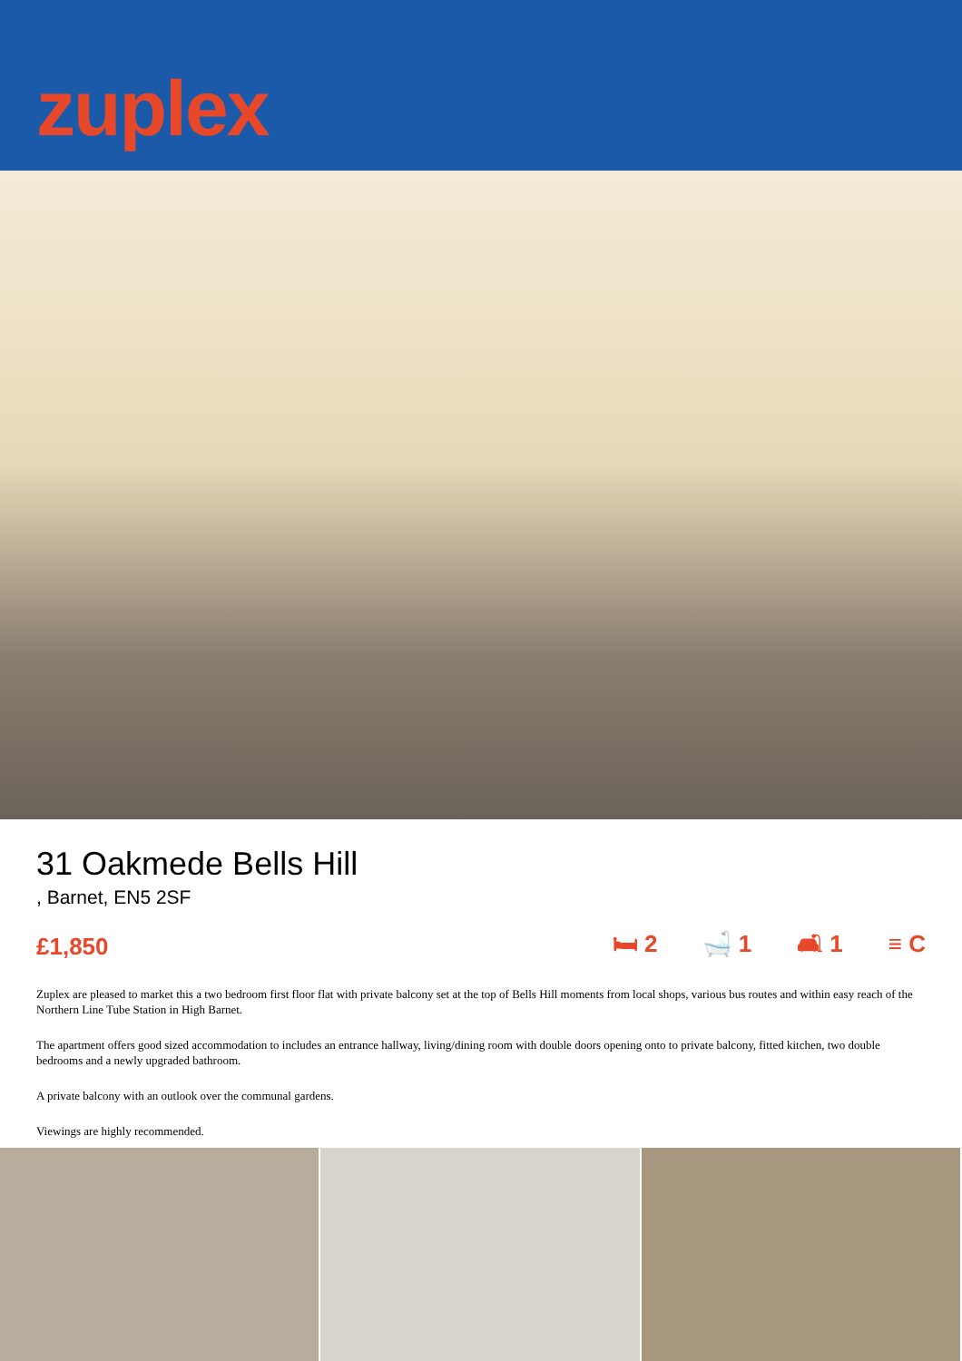zuplex
31 Oakmede Bells Hill
, Barnet, EN5 2SF
£1,850 🛏 2 🛁 1 🛋 1 ≡ C
Zuplex are pleased to market this a two bedroom first floor flat with private balcony set at the top of Bells Hill moments from local shops, various bus routes and within easy reach of the Northern Line Tube Station in High Barnet.
The apartment offers good sized accommodation to includes an entrance hallway, living/dining room with double doors opening onto to private balcony, fitted kitchen, two double bedrooms and a newly upgraded bathroom.
A private balcony with an outlook over the communal gardens.
Viewings are highly recommended.